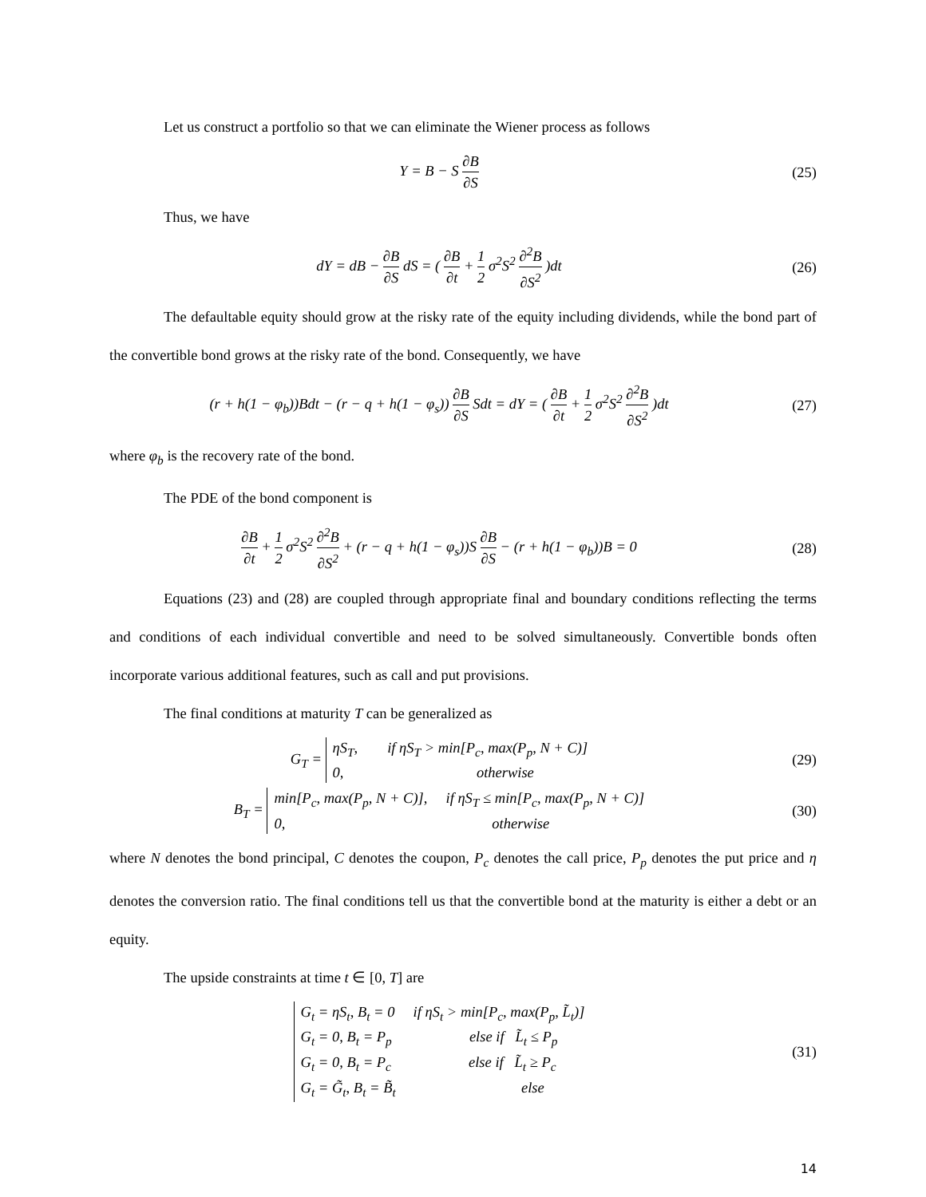Let us construct a portfolio so that we can eliminate the Wiener process as follows
Y = B − S ∂B ∂S (25)
Thus, we have
dY = dB − ∂B ∂S dS = ( ∂B ∂t + 1 2 σ<sup>2</sup>S<sup>2</sup> ∂<sup>2</sup>B ∂S<sup>2</sup> )dt
(26)
The defaultable equity should grow at the risky rate of the equity including dividends, while the bond part of the convertible bond grows at the risky rate of the bond. Consequently, we have
(r + h(1 − φ<sub>b</sub>))Bdt − (r − q + h(1 − φ<sub>s</sub>)) ∂B ∂S Sdt = dY = ( ∂B ∂t + 1 2 σ<sup>2</sup>S<sup>2</sup> ∂<sup>2</sup>B ∂S<sup>2</sup> )dt
(27)
where φ<sub>b</sub> is the recovery rate of the bond.
The PDE of the bond component is
∂B ∂t + 1 2 σ<sup>2</sup>S<sup>2</sup> ∂<sup>2</sup>B ∂S<sup>2</sup> + (r − q + h(1 − φ<sub>s</sub>))S ∂B ∂S − (r + h(1 − φ<sub>b</sub>))B = 0
(28)
Equations (23) and (28) are coupled through appropriate final and boundary conditions reflecting the terms and conditions of each individual convertible and need to be solved simultaneously. Convertible bonds often incorporate various additional features, such as call and put provisions.
The final conditions at maturity T can be generalized as
G<sub>T</sub> = ηS<sub>T</sub>, if ηS<sub>T</sub> > min[P<sub>c</sub>, max(P<sub>p</sub>, N + C)]
0, otherwise
(29)
B<sub>T</sub> = min[P<sub>c</sub>, max(P<sub>p</sub>, N + C)], if ηS<sub>T</sub> ≤ min[P<sub>c</sub>, max(P<sub>p</sub>, N + C)]
0, otherwise
(30)
where N denotes the bond principal, C denotes the coupon, P<sub>c</sub> denotes the call price, P<sub>p</sub> denotes the put price and η denotes the conversion ratio. The final conditions tell us that the convertible bond at the maturity is either a debt or an equity.
The upside constraints at time t ∈ [0, T] are
G<sub>t</sub> = ηS<sub>t</sub>, B<sub>t</sub> = 0 if ηS<sub>t</sub> > min[P<sub>c</sub>, max(P<sub>p</sub>, L̃<sub>t</sub>)]
G<sub>t</sub> = 0, B<sub>t</sub> = P<sub>p</sub> else if L̃<sub>t</sub> ≤ P<sub>p</sub>
G<sub>t</sub> = 0, B<sub>t</sub> = P<sub>c</sub> else if L̃<sub>t</sub> ≥ P<sub>c</sub>
G<sub>t</sub> = G̃<sub>t</sub>, B<sub>t</sub> = B̃<sub>t</sub> else
(31)
14